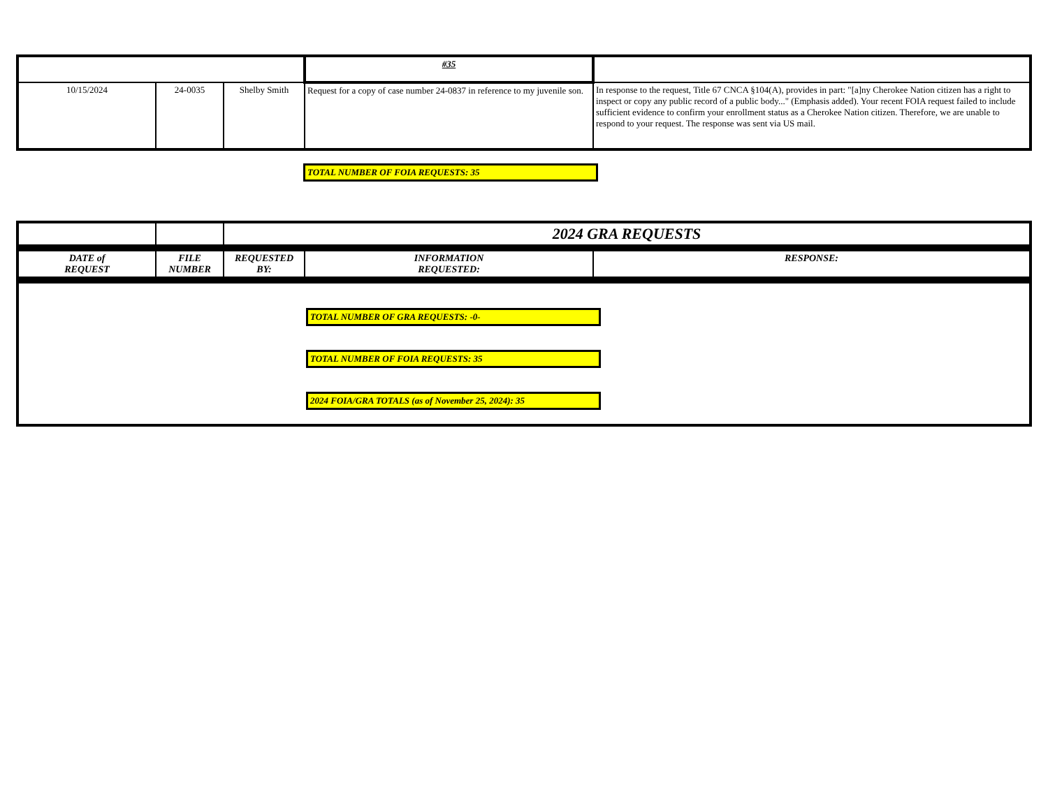| | | | #35 | |
| 10/15/2024 | 24-0035 | Shelby Smith | Request for a copy of case number 24-0837 in reference to my juvenile son. | In response to the request, Title 67 CNCA §104(A), provides in part: "[a]ny Cherokee Nation citizen has a right to inspect or copy any public record of a public body..." (Emphasis added). Your recent FOIA request failed to include sufficient evidence to confirm your enrollment status as a Cherokee Nation citizen. Therefore, we are unable to respond to your request. The response was sent via US mail. |
TOTAL NUMBER OF FOIA REQUESTS: 35
| | | 2024 GRA REQUESTS | | |
| DATE of REQUEST | FILE NUMBER | REQUESTED BY: | INFORMATION REQUESTED: | RESPONSE: |
| TOTAL NUMBER OF GRA REQUESTS: -0- TOTAL NUMBER OF FOIA REQUESTS: 35 2024 FOIA/GRA TOTALS (as of November 25, 2024): 35 | | | | |